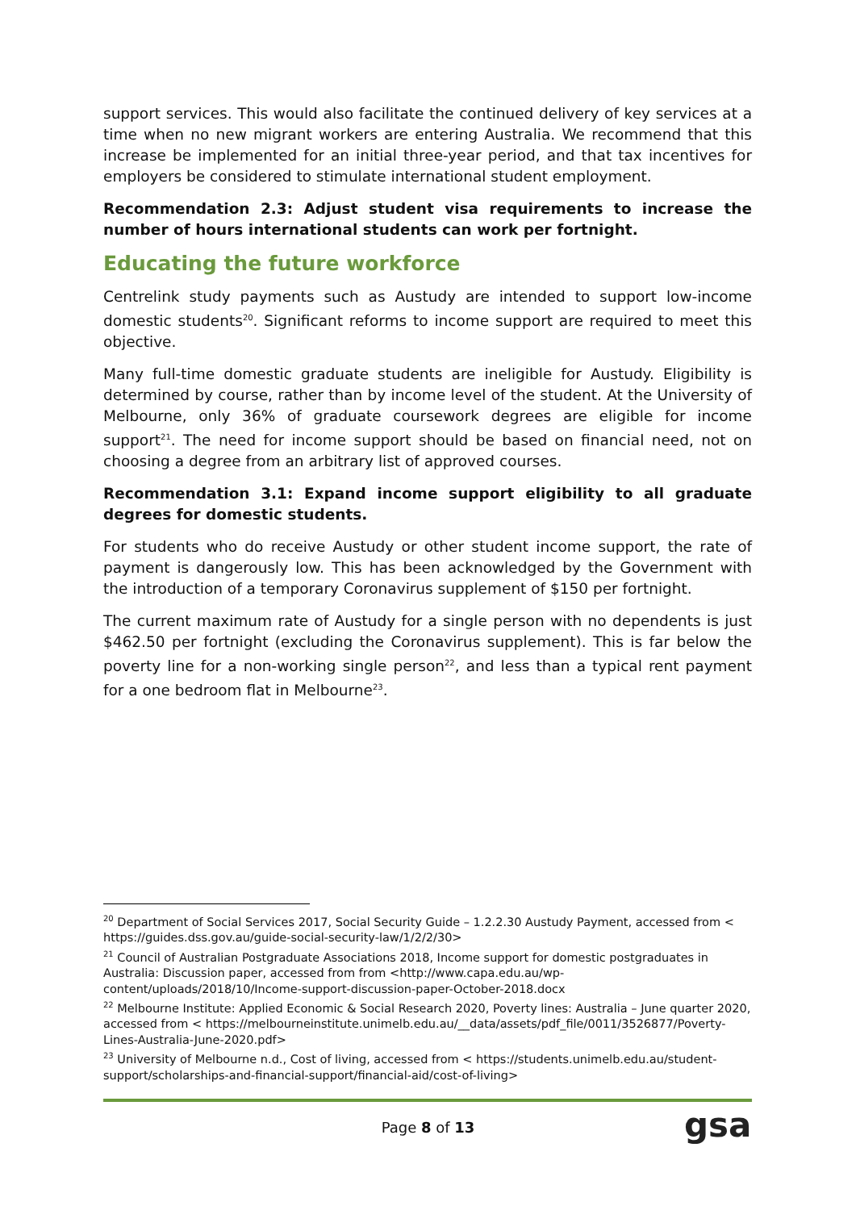support services. This would also facilitate the continued delivery of key services at a time when no new migrant workers are entering Australia. We recommend that this increase be implemented for an initial three-year period, and that tax incentives for employers be considered to stimulate international student employment.
Recommendation 2.3: Adjust student visa requirements to increase the number of hours international students can work per fortnight.
Educating the future workforce
Centrelink study payments such as Austudy are intended to support low-income domestic students<sup>20</sup>. Significant reforms to income support are required to meet this objective.
Many full-time domestic graduate students are ineligible for Austudy. Eligibility is determined by course, rather than by income level of the student. At the University of Melbourne, only 36% of graduate coursework degrees are eligible for income support<sup>21</sup>. The need for income support should be based on financial need, not on choosing a degree from an arbitrary list of approved courses.
Recommendation 3.1: Expand income support eligibility to all graduate degrees for domestic students.
For students who do receive Austudy or other student income support, the rate of payment is dangerously low. This has been acknowledged by the Government with the introduction of a temporary Coronavirus supplement of $150 per fortnight.
The current maximum rate of Austudy for a single person with no dependents is just $462.50 per fortnight (excluding the Coronavirus supplement). This is far below the poverty line for a non-working single person<sup>22</sup>, and less than a typical rent payment for a one bedroom flat in Melbourne<sup>23</sup>.
<sup>20</sup> Department of Social Services 2017, Social Security Guide – 1.2.2.30 Austudy Payment, accessed from < https://guides.dss.gov.au/guide-social-security-law/1/2/2/30>
<sup>21</sup> Council of Australian Postgraduate Associations 2018, Income support for domestic postgraduates in Australia: Discussion paper, accessed from from <http://www.capa.edu.au/wp-content/uploads/2018/10/Income-support-discussion-paper-October-2018.docx
<sup>22</sup> Melbourne Institute: Applied Economic & Social Research 2020, Poverty lines: Australia – June quarter 2020, accessed from < https://melbourneinstitute.unimelb.edu.au/__data/assets/pdf_file/0011/3526877/Poverty-Lines-Australia-June-2020.pdf>
<sup>23</sup> University of Melbourne n.d., Cost of living, accessed from < https://students.unimelb.edu.au/student-support/scholarships-and-financial-support/financial-aid/cost-of-living>
Page 8 of 13 gsa